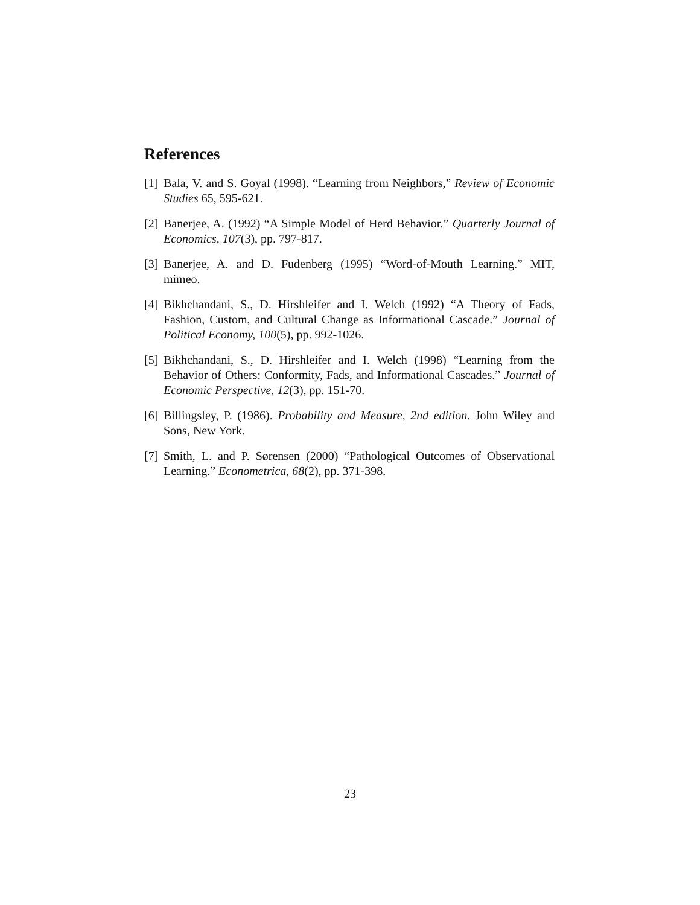References
[1] Bala, V. and S. Goyal (1998). “Learning from Neighbors,” Review of Economic Studies 65, 595-621.
[2] Banerjee, A. (1992) “A Simple Model of Herd Behavior.” Quarterly Journal of Economics, 107(3), pp. 797-817.
[3] Banerjee, A. and D. Fudenberg (1995) “Word-of-Mouth Learning.” MIT, mimeo.
[4] Bikhchandani, S., D. Hirshleifer and I. Welch (1992) “A Theory of Fads, Fashion, Custom, and Cultural Change as Informational Cascade.” Journal of Political Economy, 100(5), pp. 992-1026.
[5] Bikhchandani, S., D. Hirshleifer and I. Welch (1998) “Learning from the Behavior of Others: Conformity, Fads, and Informational Cascades.” Journal of Economic Perspective, 12(3), pp. 151-70.
[6] Billingsley, P. (1986). Probability and Measure, 2nd edition. John Wiley and Sons, New York.
[7] Smith, L. and P. Sørensen (2000) “Pathological Outcomes of Observational Learning.” Econometrica, 68(2), pp. 371-398.
23